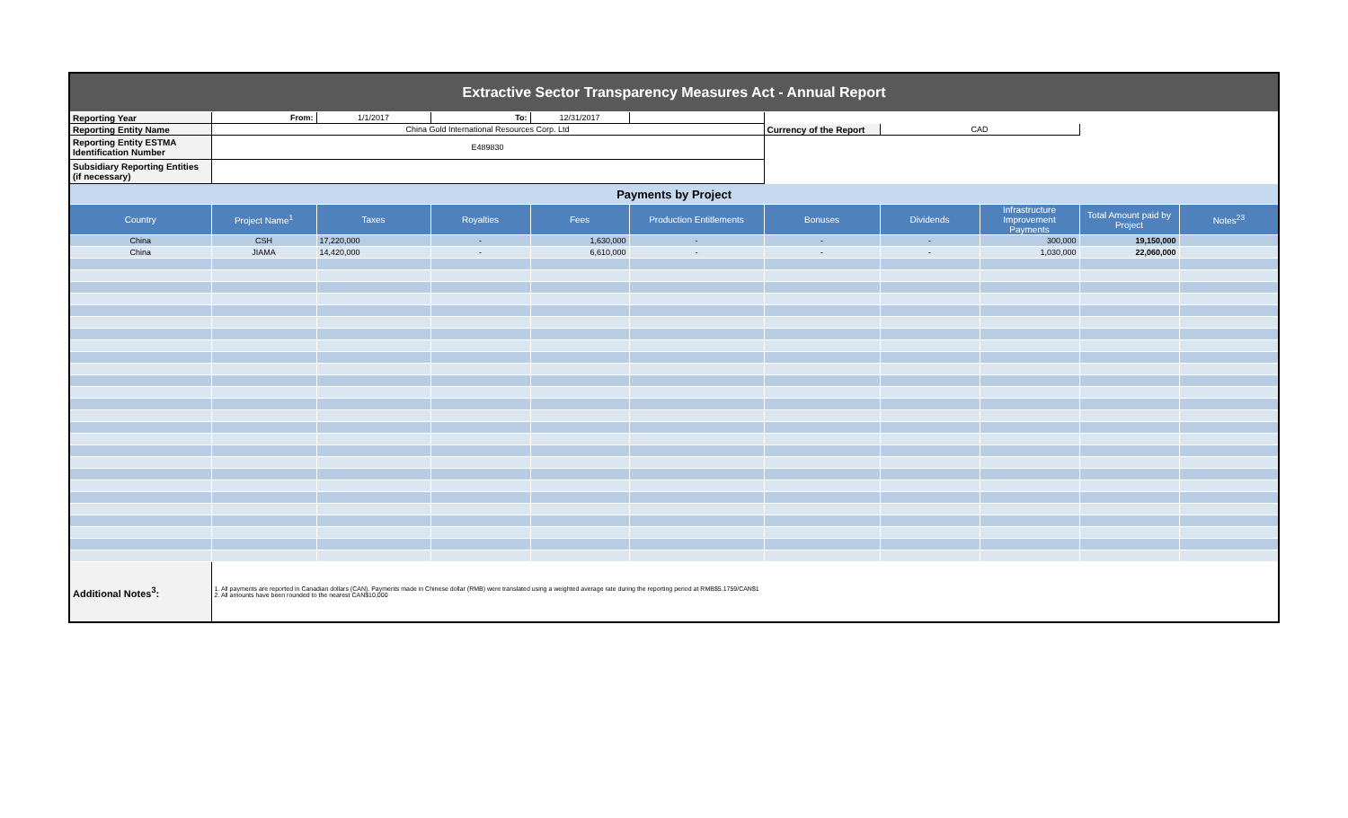| Extractive Sector Transparency Measures Act - Annual Report | | | | | | | | | | |
| Reporting Year | From: | 1/1/2017 | To: | 12/31/2017 | | | | | | |
| Reporting Entity Name | China Gold International Resources Corp. Ltd | | | | | Currency of the Report | CAD | | | |
| Reporting Entity ESTMA Identification Number | E489830 | | | | | | | | | |
| Subsidiary Reporting Entities (if necessary) | | | | | | | | | | |
| Payments by Project | | | | | | | | | | |
| Country | Project Name<sup>1</sup> | Taxes | Royalties | Fees | Production Entitlements | Bonuses | Dividends | Infrastructure Improvement Payments | Total Amount paid by Project | Notes<sup>23</sup> |
| China | CSH | 17,220,000 | - | 1,630,000 | - | - | - | 300,000 | 19,150,000 | |
| China | JIAMA | 14,420,000 | - | 6,610,000 | - | - | - | 1,030,000 | 22,060,000 | |
| Additional Notes<sup>3</sup>: | 1. All payments are reported in Canadian dollars (CAN). Payments made in Chinese dollar (RMB) were translated using a weighted average rate during the reporting period at RMB$5.1759/CAN$1 2. All amounts have been rounded to the nearest CAN$10,000 | | | | | | | | | |